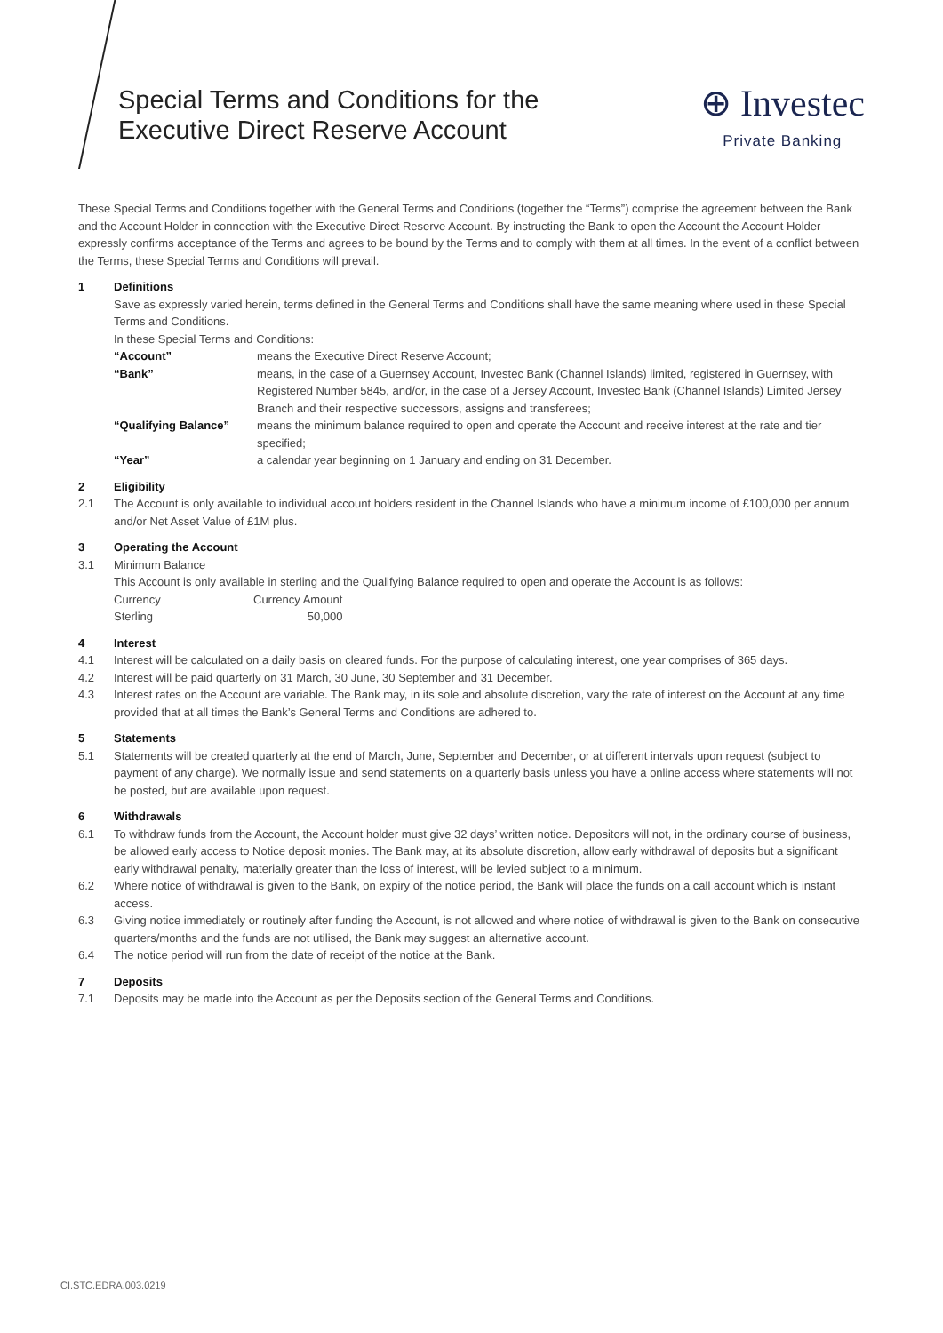Special Terms and Conditions for the
Executive Direct Reserve Account
⊕ Investec
Private Banking
These Special Terms and Conditions together with the General Terms and Conditions (together the “Terms”) comprise the agreement between the Bank and the Account Holder in connection with the Executive Direct Reserve Account. By instructing the Bank to open the Account the Account Holder expressly confirms acceptance of the Terms and agrees to be bound by the Terms and to comply with them at all times. In the event of a conflict between the Terms, these Special Terms and Conditions will prevail.
1 Definitions
Save as expressly varied herein, terms defined in the General Terms and Conditions shall have the same meaning where used in these Special Terms and Conditions.
In these Special Terms and Conditions:
| “Account” | means the Executive Direct Reserve Account; |
| “Bank” | means, in the case of a Guernsey Account, Investec Bank (Channel Islands) limited, registered in Guernsey, with Registered Number 5845, and/or, in the case of a Jersey Account, Investec Bank (Channel Islands) Limited Jersey Branch and their respective successors, assigns and transferees; |
| “Qualifying Balance” | means the minimum balance required to open and operate the Account and receive interest at the rate and tier specified; |
| “Year” | a calendar year beginning on 1 January and ending on 31 December. |
2 Eligibility
2.1 The Account is only available to individual account holders resident in the Channel Islands who have a minimum income of £100,000 per annum and/or Net Asset Value of £1M plus.
3 Operating the Account
3.1 Minimum Balance
This Account is only available in sterling and the Qualifying Balance required to open and operate the Account is as follows:
| Currency | Currency Amount |
| Sterling | 50,000 |
4 Interest
4.1 Interest will be calculated on a daily basis on cleared funds. For the purpose of calculating interest, one year comprises of 365 days.
4.2 Interest will be paid quarterly on 31 March, 30 June, 30 September and 31 December.
4.3 Interest rates on the Account are variable. The Bank may, in its sole and absolute discretion, vary the rate of interest on the Account at any time provided that at all times the Bank’s General Terms and Conditions are adhered to.
5 Statements
5.1 Statements will be created quarterly at the end of March, June, September and December, or at different intervals upon request (subject to payment of any charge). We normally issue and send statements on a quarterly basis unless you have a online access where statements will not be posted, but are available upon request.
6 Withdrawals
6.1 To withdraw funds from the Account, the Account holder must give 32 days’ written notice. Depositors will not, in the ordinary course of business, be allowed early access to Notice deposit monies. The Bank may, at its absolute discretion, allow early withdrawal of deposits but a significant early withdrawal penalty, materially greater than the loss of interest, will be levied subject to a minimum.
6.2 Where notice of withdrawal is given to the Bank, on expiry of the notice period, the Bank will place the funds on a call account which is instant access.
6.3 Giving notice immediately or routinely after funding the Account, is not allowed and where notice of withdrawal is given to the Bank on consecutive quarters/months and the funds are not utilised, the Bank may suggest an alternative account.
6.4 The notice period will run from the date of receipt of the notice at the Bank.
7 Deposits
7.1 Deposits may be made into the Account as per the Deposits section of the General Terms and Conditions.
CI.STC.EDRA.003.0219